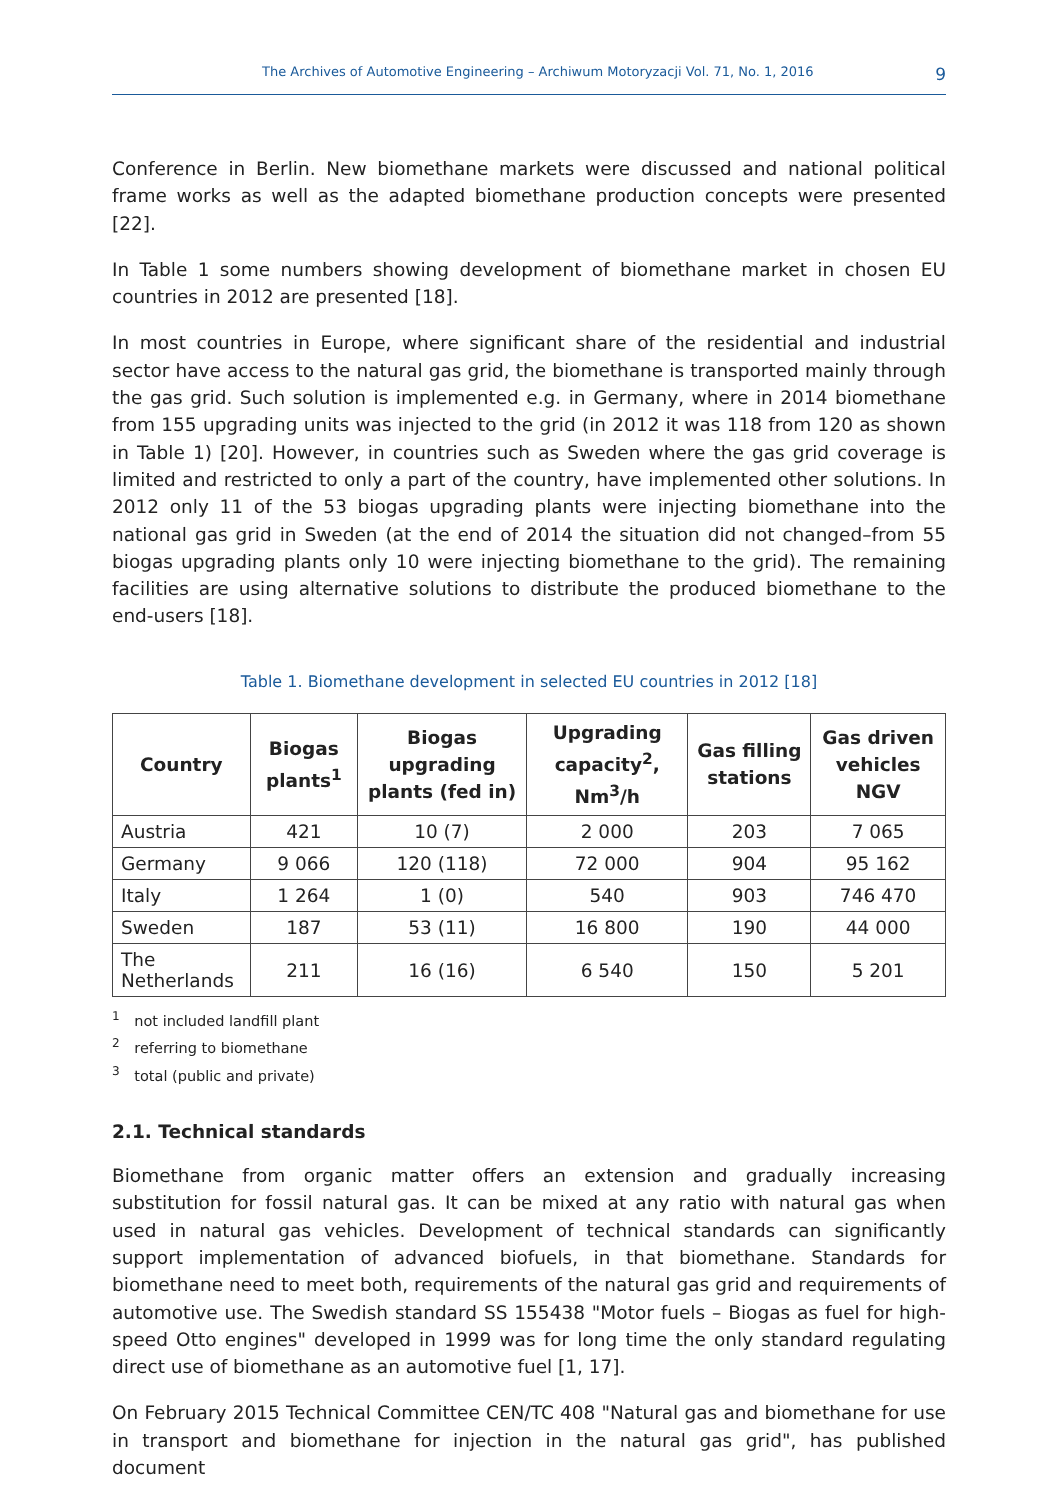The Archives of Automotive Engineering – Archiwum Motoryzacji Vol. 71, No. 1, 2016 9
Conference in Berlin. New biomethane markets were discussed and national political frame works as well as the adapted biomethane production concepts were presented [22].
In Table 1 some numbers showing development of biomethane market in chosen EU countries in 2012 are presented [18].
In most countries in Europe, where significant share of the residential and industrial sector have access to the natural gas grid, the biomethane is transported mainly through the gas grid. Such solution is implemented e.g. in Germany, where in 2014 biomethane from 155 upgrading units was injected to the grid (in 2012 it was 118 from 120 as shown in Table 1) [20]. However, in countries such as Sweden where the gas grid coverage is limited and restricted to only a part of the country, have implemented other solutions. In 2012 only 11 of the 53 biogas upgrading plants were injecting biomethane into the national gas grid in Sweden (at the end of 2014 the situation did not changed–from 55 biogas upgrading plants only 10 were injecting biomethane to the grid). The remaining facilities are using alternative solutions to distribute the produced biomethane to the end-users [18].
Table 1. Biomethane development in selected EU countries in 2012 [18]
| Country | Biogas plants<sup>1</sup> | Biogas upgrading plants (fed in) | Upgrading capacity<sup>2</sup>, Nm<sup>3</sup>/h | Gas filling stations | Gas driven vehicles NGV |
| --- | --- | --- | --- | --- | --- |
| Austria | 421 | 10 (7) | 2 000 | 203 | 7 065 |
| Germany | 9 066 | 120 (118) | 72 000 | 904 | 95 162 |
| Italy | 1 264 | 1 (0) | 540 | 903 | 746 470 |
| Sweden | 187 | 53 (11) | 16 800 | 190 | 44 000 |
| The Netherlands | 211 | 16 (16) | 6 540 | 150 | 5 201 |
<sup>1</sup> not included landfill plant
<sup>2</sup> referring to biomethane
<sup>3</sup> total (public and private)
2.1. Technical standards
Biomethane from organic matter offers an extension and gradually increasing substitution for fossil natural gas. It can be mixed at any ratio with natural gas when used in natural gas vehicles. Development of technical standards can significantly support implementation of advanced biofuels, in that biomethane. Standards for biomethane need to meet both, requirements of the natural gas grid and requirements of automotive use. The Swedish standard SS 155438 "Motor fuels – Biogas as fuel for high-speed Otto engines" developed in 1999 was for long time the only standard regulating direct use of biomethane as an automotive fuel [1, 17].
On February 2015 Technical Committee CEN/TC 408 "Natural gas and biomethane for use in transport and biomethane for injection in the natural gas grid", has published document